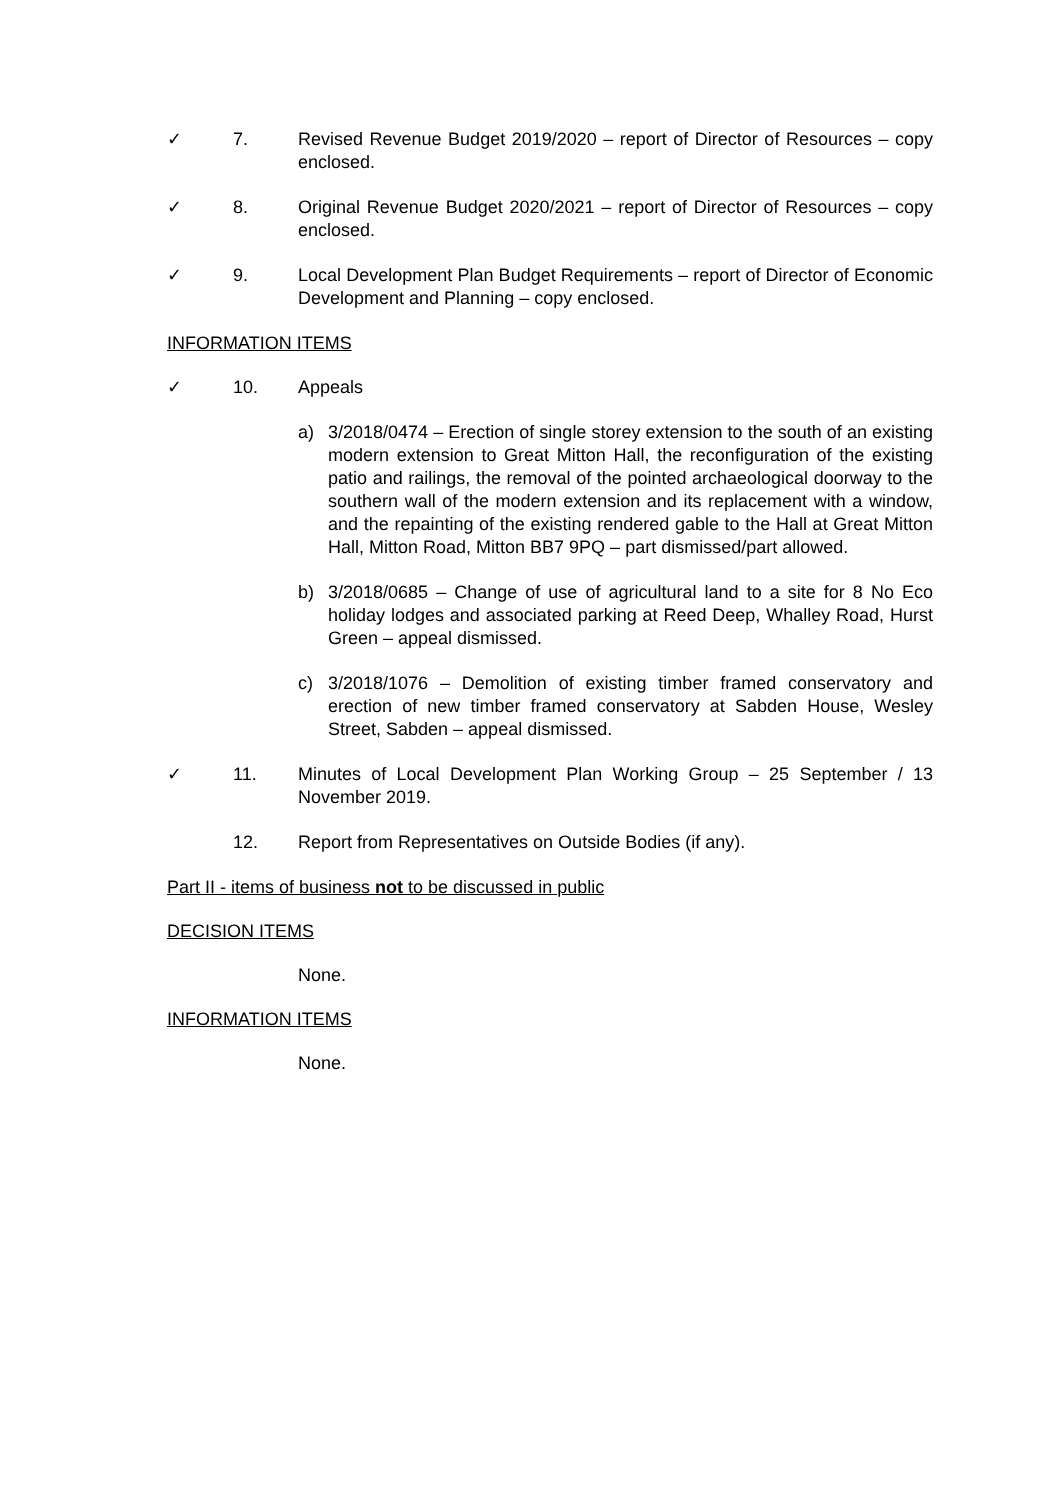✓ 7. Revised Revenue Budget 2019/2020 – report of Director of Resources – copy enclosed.
✓ 8. Original Revenue Budget 2020/2021 – report of Director of Resources – copy enclosed.
✓ 9. Local Development Plan Budget Requirements – report of Director of Economic Development and Planning – copy enclosed.
INFORMATION ITEMS
✓ 10. Appeals
a) 3/2018/0474 – Erection of single storey extension to the south of an existing modern extension to Great Mitton Hall, the reconfiguration of the existing patio and railings, the removal of the pointed archaeological doorway to the southern wall of the modern extension and its replacement with a window, and the repainting of the existing rendered gable to the Hall at Great Mitton Hall, Mitton Road, Mitton BB7 9PQ – part dismissed/part allowed.
b) 3/2018/0685 – Change of use of agricultural land to a site for 8 No Eco holiday lodges and associated parking at Reed Deep, Whalley Road, Hurst Green – appeal dismissed.
c) 3/2018/1076 – Demolition of existing timber framed conservatory and erection of new timber framed conservatory at Sabden House, Wesley Street, Sabden – appeal dismissed.
✓ 11. Minutes of Local Development Plan Working Group – 25 September / 13 November 2019.
12. Report from Representatives on Outside Bodies (if any).
Part II - items of business not to be discussed in public
DECISION ITEMS
None.
INFORMATION ITEMS
None.